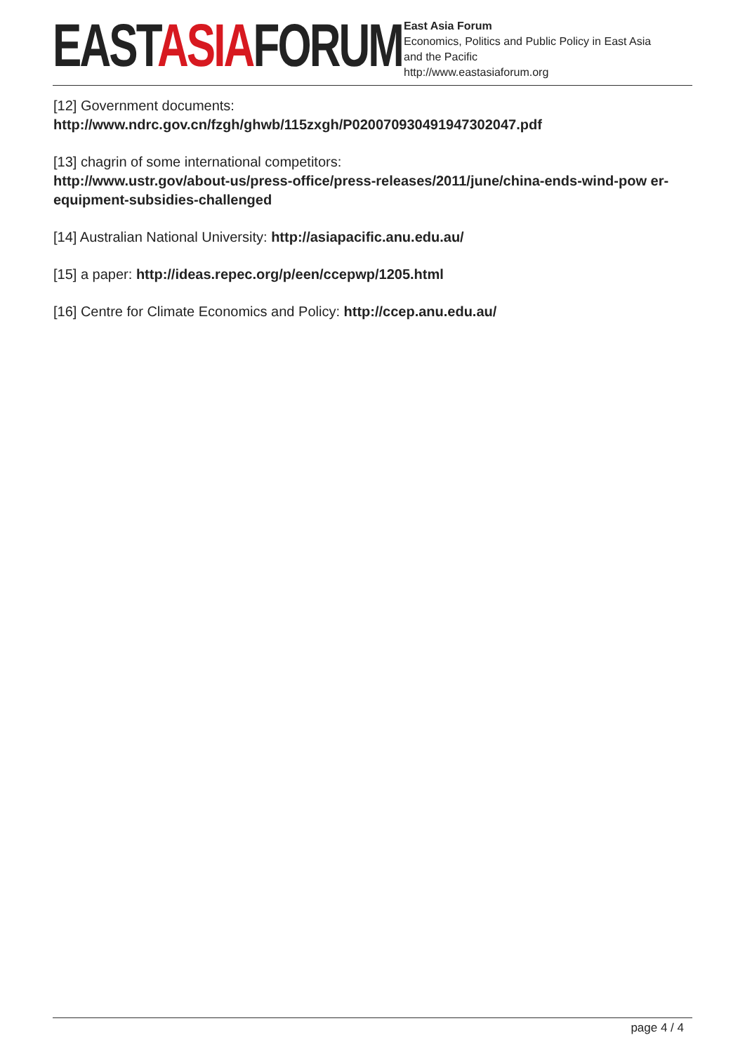EASTASIAFORUM
East Asia Forum
Economics, Politics and Public Policy in East Asia
and the Pacific
http://www.eastasiaforum.org
[12] Government documents:
http://www.ndrc.gov.cn/fzgh/ghwb/115zxgh/P020070930491947302047.pdf
[13] chagrin of some international competitors:
http://www.ustr.gov/about-us/press-office/press-releases/2011/june/china-ends-wind-pow er-equipment-subsidies-challenged
[14] Australian National University: http://asiapacific.anu.edu.au/
[15] a paper: http://ideas.repec.org/p/een/ccepwp/1205.html
[16] Centre for Climate Economics and Policy: http://ccep.anu.edu.au/
page 4 / 4